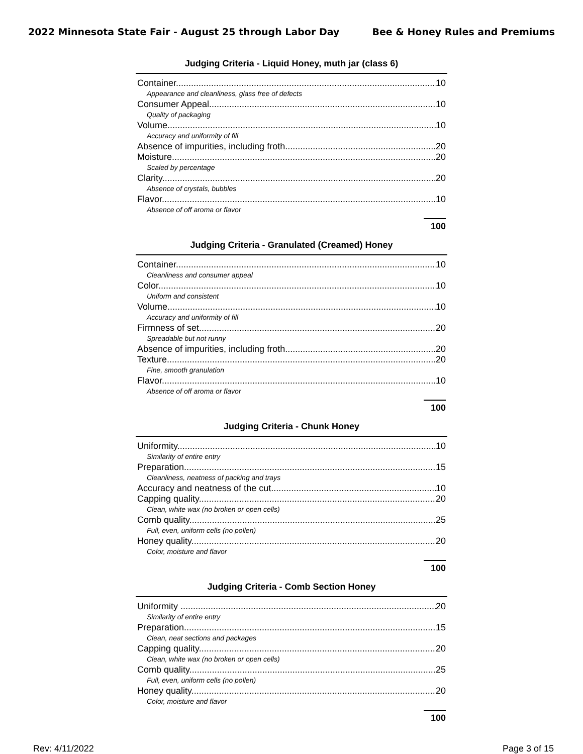2022 Minnesota State Fair - August 25 through Labor Day Bee & Honey Rules and Premiums
Judging Criteria - Liquid Honey, muth jar (class 6)
Container 10
Appearance and cleanliness, glass free of defects
Consumer Appeal 10
Quality of packaging
Volume 10
Accuracy and uniformity of fill
Absence of impurities, including froth 20
Moisture 20
Scaled by percentage
Clarity 20
Absence of crystals, bubbles
Flavor 10
Absence of off aroma or flavor
100
Judging Criteria - Granulated (Creamed) Honey
Container 10
Cleanliness and consumer appeal
Color 10
Uniform and consistent
Volume 10
Accuracy and uniformity of fill
Firmness of set 20
Spreadable but not runny
Absence of impurities, including froth 20
Texture 20
Fine, smooth granulation
Flavor 10
Absence of off aroma or flavor
100
Judging Criteria - Chunk Honey
Uniformity 10
Similarity of entire entry
Preparation 15
Cleanliness, neatness of packing and trays
Accuracy and neatness of the cut 10
Capping quality 20
Clean, white wax (no broken or open cells)
Comb quality 25
Full, even, uniform cells (no pollen)
Honey quality 20
Color, moisture and flavor
100
Judging Criteria - Comb Section Honey
Uniformity 20
Similarity of entire entry
Preparation 15
Clean, neat sections and packages
Capping quality 20
Clean, white wax (no broken or open cells)
Comb quality 25
Full, even, uniform cells (no pollen)
Honey quality 20
Color, moisture and flavor
100
Rev: 4/11/2022 Page 3 of 15